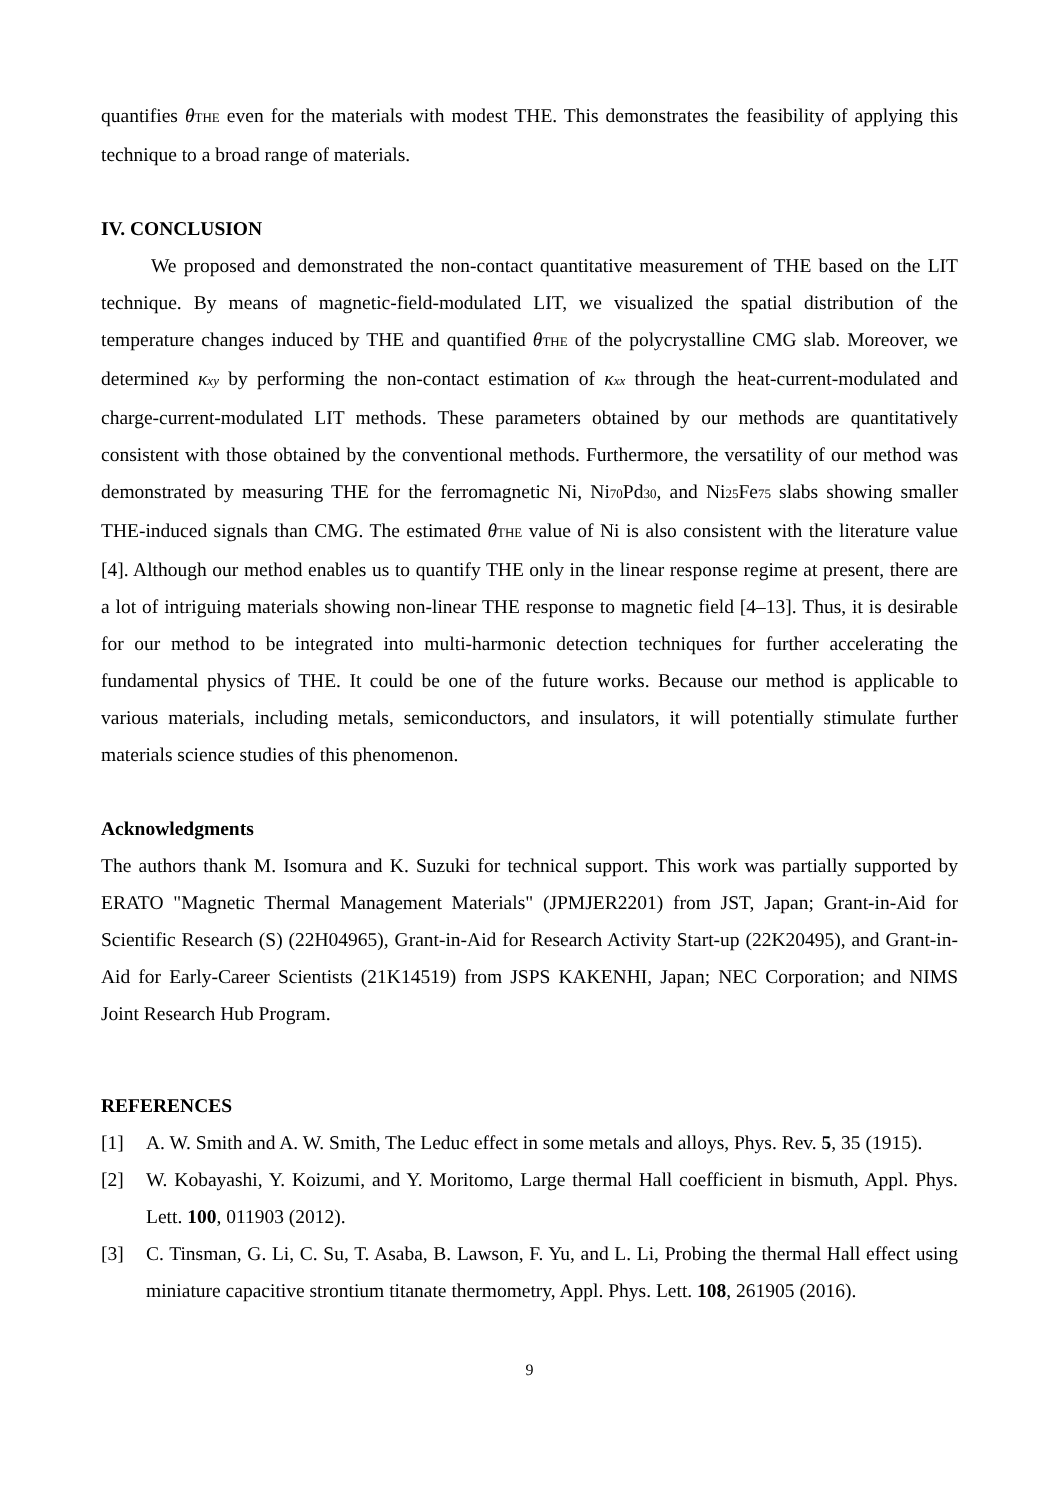quantifies θTHE even for the materials with modest THE. This demonstrates the feasibility of applying this technique to a broad range of materials.
IV. CONCLUSION
We proposed and demonstrated the non-contact quantitative measurement of THE based on the LIT technique. By means of magnetic-field-modulated LIT, we visualized the spatial distribution of the temperature changes induced by THE and quantified θTHE of the polycrystalline CMG slab. Moreover, we determined κxy by performing the non-contact estimation of κxx through the heat-current-modulated and charge-current-modulated LIT methods. These parameters obtained by our methods are quantitatively consistent with those obtained by the conventional methods. Furthermore, the versatility of our method was demonstrated by measuring THE for the ferromagnetic Ni, Ni70 Pd30, and Ni25 Fe75 slabs showing smaller THE-induced signals than CMG. The estimated θTHE value of Ni is also consistent with the literature value [4]. Although our method enables us to quantify THE only in the linear response regime at present, there are a lot of intriguing materials showing non-linear THE response to magnetic field [4–13]. Thus, it is desirable for our method to be integrated into multi-harmonic detection techniques for further accelerating the fundamental physics of THE. It could be one of the future works. Because our method is applicable to various materials, including metals, semiconductors, and insulators, it will potentially stimulate further materials science studies of this phenomenon.
Acknowledgments
The authors thank M. Isomura and K. Suzuki for technical support. This work was partially supported by ERATO "Magnetic Thermal Management Materials" (JPMJER2201) from JST, Japan; Grant-in-Aid for Scientific Research (S) (22H04965), Grant-in-Aid for Research Activity Start-up (22K20495), and Grant-in-Aid for Early-Career Scientists (21K14519) from JSPS KAKENHI, Japan; NEC Corporation; and NIMS Joint Research Hub Program.
REFERENCES
[1] A. W. Smith and A. W. Smith, The Leduc effect in some metals and alloys, Phys. Rev. 5, 35 (1915).
[2] W. Kobayashi, Y. Koizumi, and Y. Moritomo, Large thermal Hall coefficient in bismuth, Appl. Phys. Lett. 100, 011903 (2012).
[3] C. Tinsman, G. Li, C. Su, T. Asaba, B. Lawson, F. Yu, and L. Li, Probing the thermal Hall effect using miniature capacitive strontium titanate thermometry, Appl. Phys. Lett. 108, 261905 (2016).
9